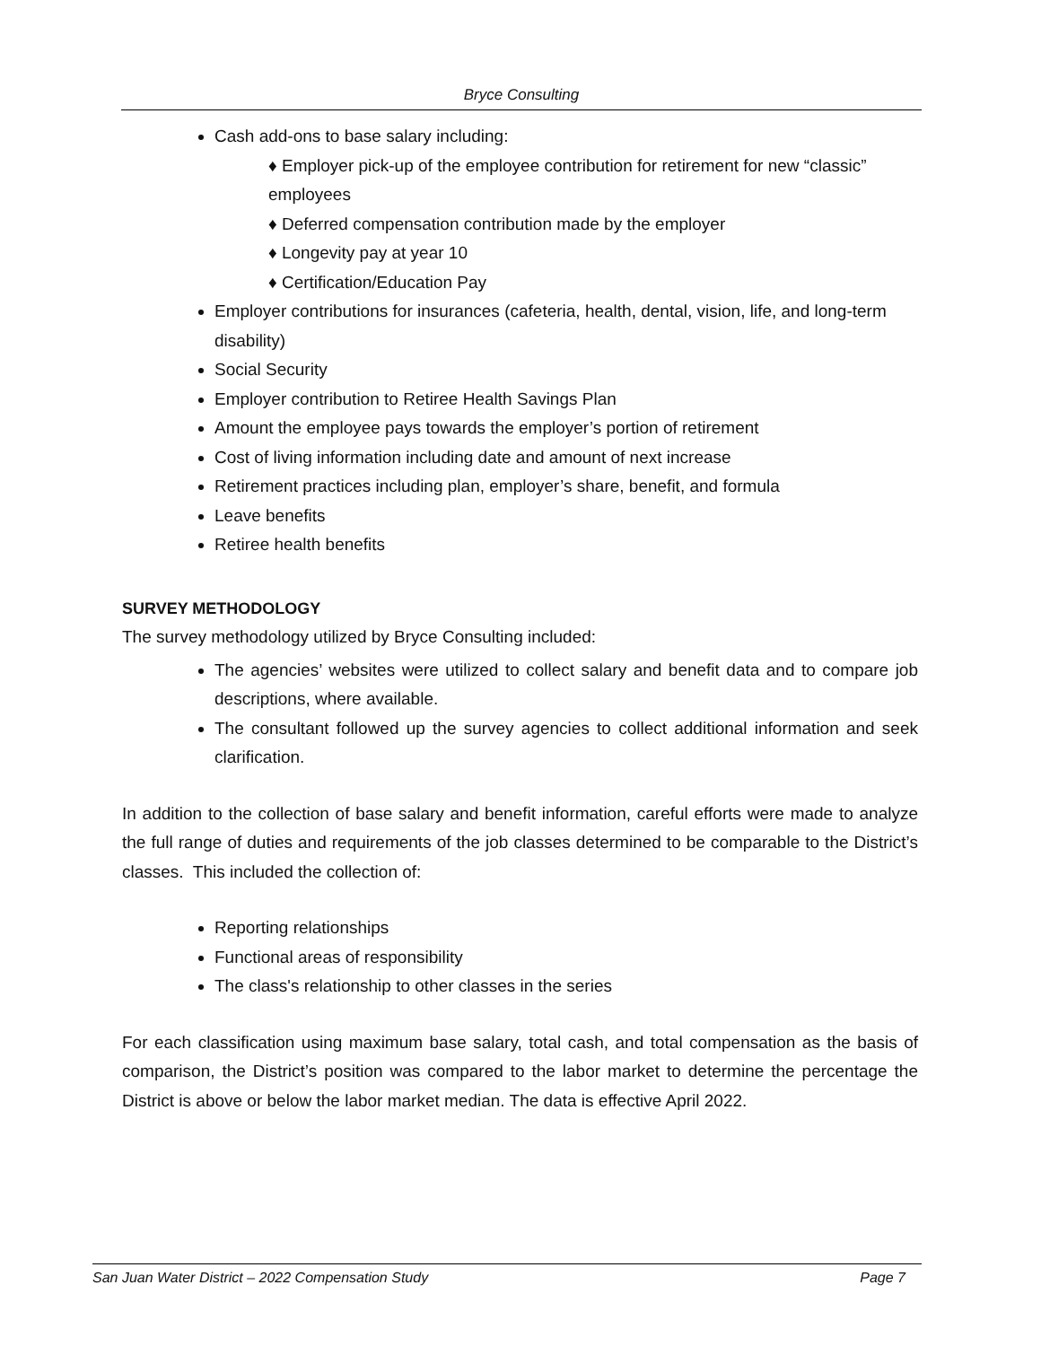Bryce Consulting
Cash add-ons to base salary including:
♦ Employer pick-up of the employee contribution for retirement for new “classic” employees
♦ Deferred compensation contribution made by the employer
♦ Longevity pay at year 10
♦ Certification/Education Pay
Employer contributions for insurances (cafeteria, health, dental, vision, life, and long-term disability)
Social Security
Employer contribution to Retiree Health Savings Plan
Amount the employee pays towards the employer’s portion of retirement
Cost of living information including date and amount of next increase
Retirement practices including plan, employer’s share, benefit, and formula
Leave benefits
Retiree health benefits
SURVEY METHODOLOGY
The survey methodology utilized by Bryce Consulting included:
The agencies’ websites were utilized to collect salary and benefit data and to compare job descriptions, where available.
The consultant followed up the survey agencies to collect additional information and seek clarification.
In addition to the collection of base salary and benefit information, careful efforts were made to analyze the full range of duties and requirements of the job classes determined to be comparable to the District’s classes. This included the collection of:
Reporting relationships
Functional areas of responsibility
The class's relationship to other classes in the series
For each classification using maximum base salary, total cash, and total compensation as the basis of comparison, the District’s position was compared to the labor market to determine the percentage the District is above or below the labor market median. The data is effective April 2022.
San Juan Water District – 2022 Compensation Study Page 7